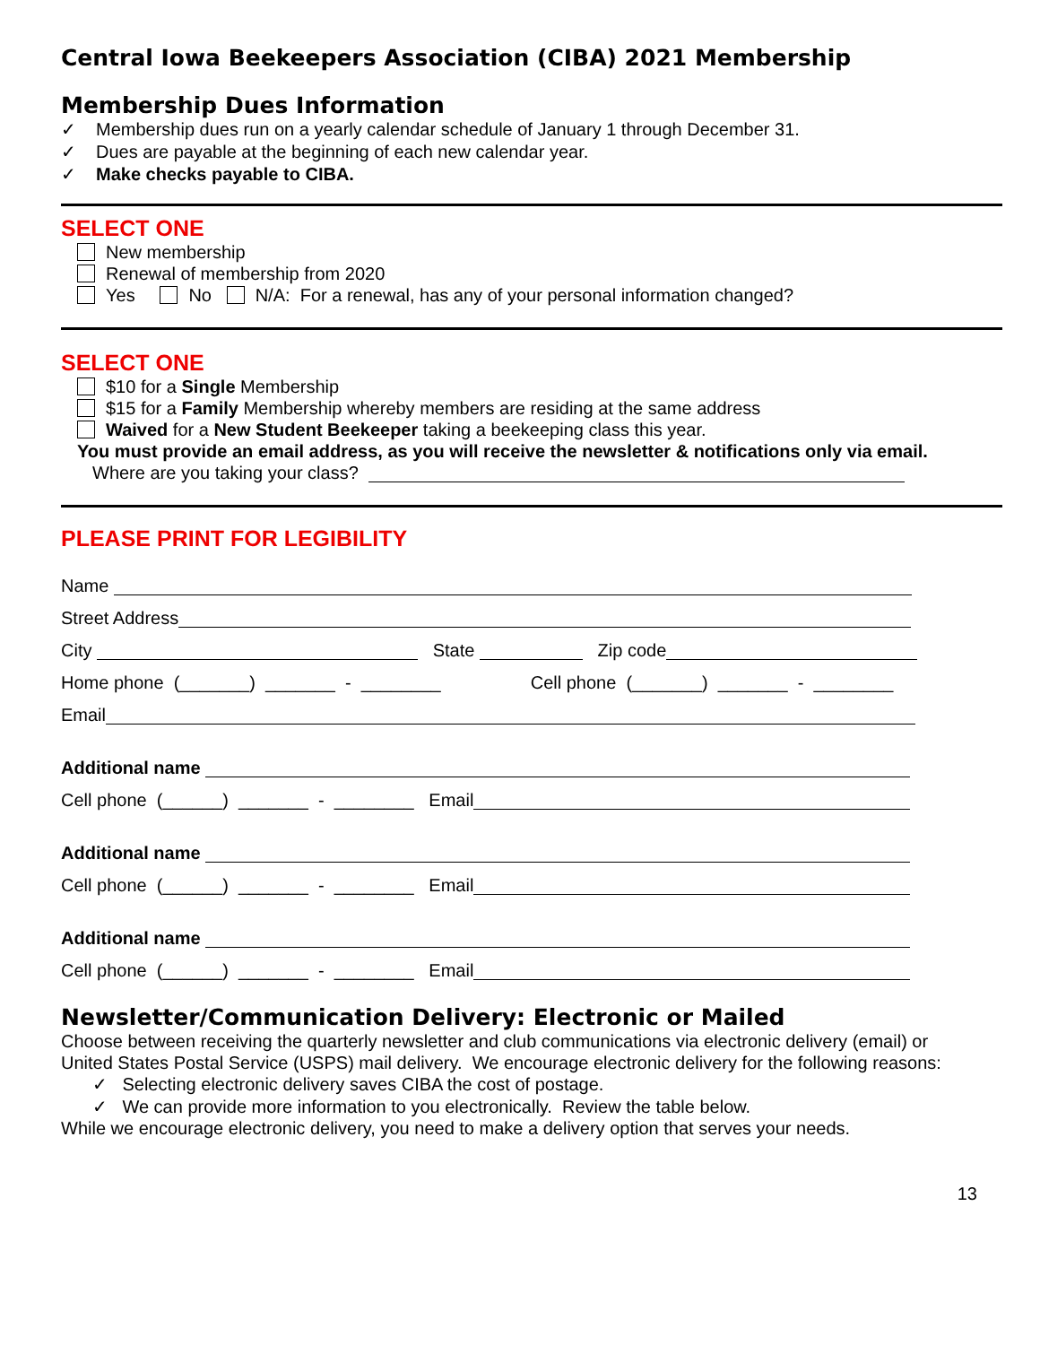Central Iowa Beekeepers Association (CIBA) 2021 Membership
Membership Dues Information
✓ Membership dues run on a yearly calendar schedule of January 1 through December 31.
✓ Dues are payable at the beginning of each new calendar year.
✓ Make checks payable to CIBA.
SELECT ONE
New membership
Renewal of membership from 2020
Yes No N/A: For a renewal, has any of your personal information changed?
SELECT ONE
$10 for a Single Membership
$15 for a Family Membership whereby members are residing at the same address
Waived for a New Student Beekeeper taking a beekeeping class this year.
You must provide an email address, as you will receive the newsletter & notifications only via email.
Where are you taking your class?
PLEASE PRINT FOR LEGIBILITY
Name
Street Address
City State Zip code
Home phone (_______) _______ - ________ Cell phone (_______) _______ - ________
Email
Additional name
Cell phone (______) _______ - ________ Email
Additional name
Cell phone (______) _______ - ________ Email
Additional name
Cell phone (______) _______ - ________ Email
Newsletter/Communication Delivery: Electronic or Mailed
Choose between receiving the quarterly newsletter and club communications via electronic delivery (email) or United States Postal Service (USPS) mail delivery. We encourage electronic delivery for the following reasons:
✓ Selecting electronic delivery saves CIBA the cost of postage.
✓ We can provide more information to you electronically. Review the table below.
While we encourage electronic delivery, you need to make a delivery option that serves your needs.
13